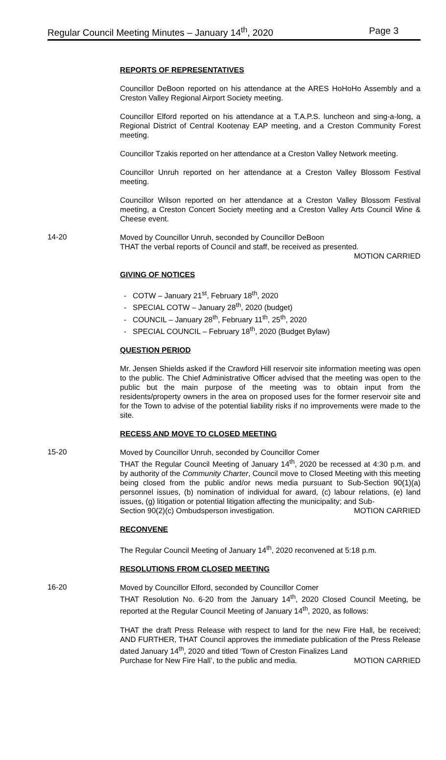Regular Council Meeting Minutes – January 14<sup>th</sup>, 2020 Page 3
REPORTS OF REPRESENTATIVES
Councillor DeBoon reported on his attendance at the ARES HoHoHo Assembly and a Creston Valley Regional Airport Society meeting.
Councillor Elford reported on his attendance at a T.A.P.S. luncheon and sing-a-long, a Regional District of Central Kootenay EAP meeting, and a Creston Community Forest meeting.
Councillor Tzakis reported on her attendance at a Creston Valley Network meeting.
Councillor Unruh reported on her attendance at a Creston Valley Blossom Festival meeting.
Councillor Wilson reported on her attendance at a Creston Valley Blossom Festival meeting, a Creston Concert Society meeting and a Creston Valley Arts Council Wine & Cheese event.
14-20
Moved by Councillor Unruh, seconded by Councillor DeBoon
THAT the verbal reports of Council and staff, be received as presented.
MOTION CARRIED
GIVING OF NOTICES
- COTW – January 21<sup>st</sup>, February 18<sup>th</sup>, 2020
- SPECIAL COTW – January 28<sup>th</sup>, 2020 (budget)
- COUNCIL – January 28<sup>th</sup>, February 11<sup>th</sup>, 25<sup>th</sup>, 2020
- SPECIAL COUNCIL – February 18<sup>th</sup>, 2020 (Budget Bylaw)
QUESTION PERIOD
Mr. Jensen Shields asked if the Crawford Hill reservoir site information meeting was open to the public. The Chief Administrative Officer advised that the meeting was open to the public but the main purpose of the meeting was to obtain input from the residents/property owners in the area on proposed uses for the former reservoir site and for the Town to advise of the potential liability risks if no improvements were made to the site.
RECESS AND MOVE TO CLOSED MEETING
15-20
Moved by Councillor Unruh, seconded by Councillor Comer
THAT the Regular Council Meeting of January 14<sup>th</sup>, 2020 be recessed at 4:30 p.m. and by authority of the Community Charter, Council move to Closed Meeting with this meeting being closed from the public and/or news media pursuant to Sub-Section 90(1)(a) personnel issues, (b) nomination of individual for award, (c) labour relations, (e) land issues, (g) litigation or potential litigation affecting the municipality; and Sub-
Section 90(2)(c) Ombudsperson investigation. MOTION CARRIED
RECONVENE
The Regular Council Meeting of January 14<sup>th</sup>, 2020 reconvened at 5:18 p.m.
RESOLUTIONS FROM CLOSED MEETING
16-20
Moved by Councillor Elford, seconded by Councillor Comer
THAT Resolution No. 6-20 from the January 14<sup>th</sup>, 2020 Closed Council Meeting, be reported at the Regular Council Meeting of January 14<sup>th</sup>, 2020, as follows:
THAT the draft Press Release with respect to land for the new Fire Hall, be received; AND FURTHER, THAT Council approves the immediate publication of the Press Release dated January 14<sup>th</sup>, 2020 and titled ‘Town of Creston Finalizes Land
Purchase for New Fire Hall’, to the public and media. MOTION CARRIED